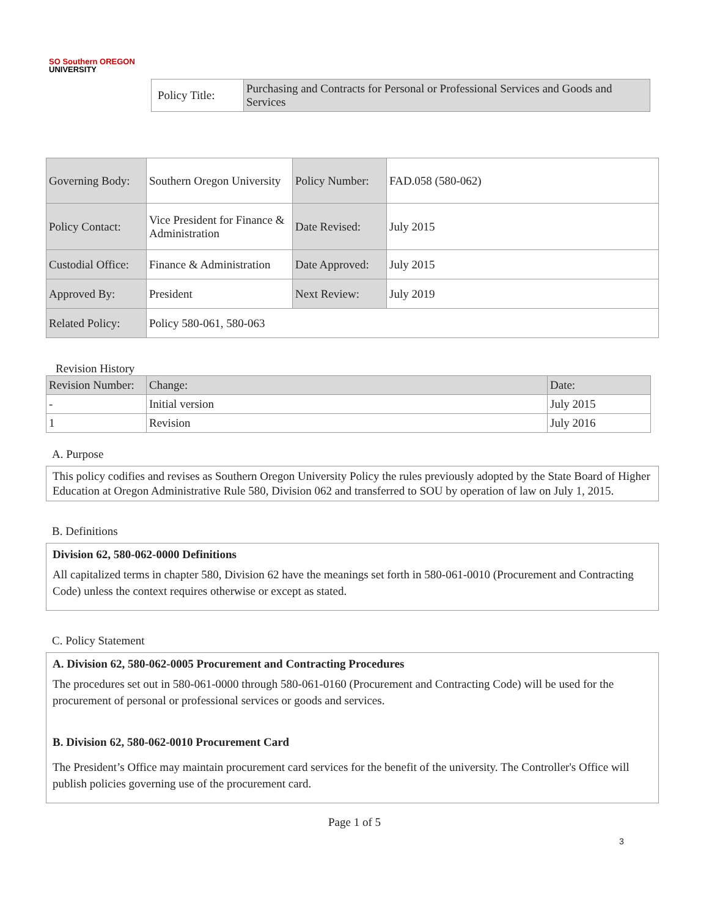SO Southern OREGON
UNIVERSITY
| Policy Title: | Purchasing and Contracts for Personal or Professional Services and Goods and Services |
| Governing Body: | Southern Oregon University | Policy Number: | FAD.058 (580-062) |
| Policy Contact: | Vice President for Finance & Administration | Date Revised: | July 2015 |
| Custodial Office: | Finance & Administration | Date Approved: | July 2015 |
| Approved By: | President | Next Review: | July 2019 |
| Related Policy: | Policy 580-061, 580-063 | | |
Revision History
| Revision Number: | Change: | Date: |
| - | Initial version | July 2015 |
| 1 | Revision | July 2016 |
A. Purpose
This policy codifies and revises as Southern Oregon University Policy the rules previously adopted by the State Board of Higher Education at Oregon Administrative Rule 580, Division 062 and transferred to SOU by operation of law on July 1, 2015.
B. Definitions
Division 62, 580-062-0000 Definitions
All capitalized terms in chapter 580, Division 62 have the meanings set forth in 580-061-0010 (Procurement and Contracting Code) unless the context requires otherwise or except as stated.
C. Policy Statement
A. Division 62, 580-062-0005 Procurement and Contracting Procedures
The procedures set out in 580-061-0000 through 580-061-0160 (Procurement and Contracting Code) will be used for the procurement of personal or professional services or goods and services.
B. Division 62, 580-062-0010 Procurement Card
The President’s Office may maintain procurement card services for the benefit of the university. The Controller's Office will publish policies governing use of the procurement card.
Page 1 of 5
3